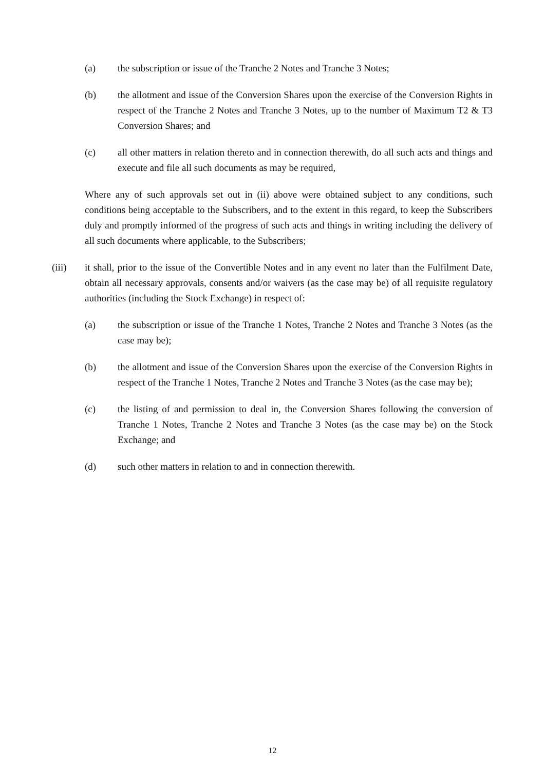(a) the subscription or issue of the Tranche 2 Notes and Tranche 3 Notes;
(b) the allotment and issue of the Conversion Shares upon the exercise of the Conversion Rights in respect of the Tranche 2 Notes and Tranche 3 Notes, up to the number of Maximum T2 & T3 Conversion Shares; and
(c) all other matters in relation thereto and in connection therewith, do all such acts and things and execute and file all such documents as may be required,
Where any of such approvals set out in (ii) above were obtained subject to any conditions, such conditions being acceptable to the Subscribers, and to the extent in this regard, to keep the Subscribers duly and promptly informed of the progress of such acts and things in writing including the delivery of all such documents where applicable, to the Subscribers;
(iii) it shall, prior to the issue of the Convertible Notes and in any event no later than the Fulfilment Date, obtain all necessary approvals, consents and/or waivers (as the case may be) of all requisite regulatory authorities (including the Stock Exchange) in respect of:
(a) the subscription or issue of the Tranche 1 Notes, Tranche 2 Notes and Tranche 3 Notes (as the case may be);
(b) the allotment and issue of the Conversion Shares upon the exercise of the Conversion Rights in respect of the Tranche 1 Notes, Tranche 2 Notes and Tranche 3 Notes (as the case may be);
(c) the listing of and permission to deal in, the Conversion Shares following the conversion of Tranche 1 Notes, Tranche 2 Notes and Tranche 3 Notes (as the case may be) on the Stock Exchange; and
(d) such other matters in relation to and in connection therewith.
12